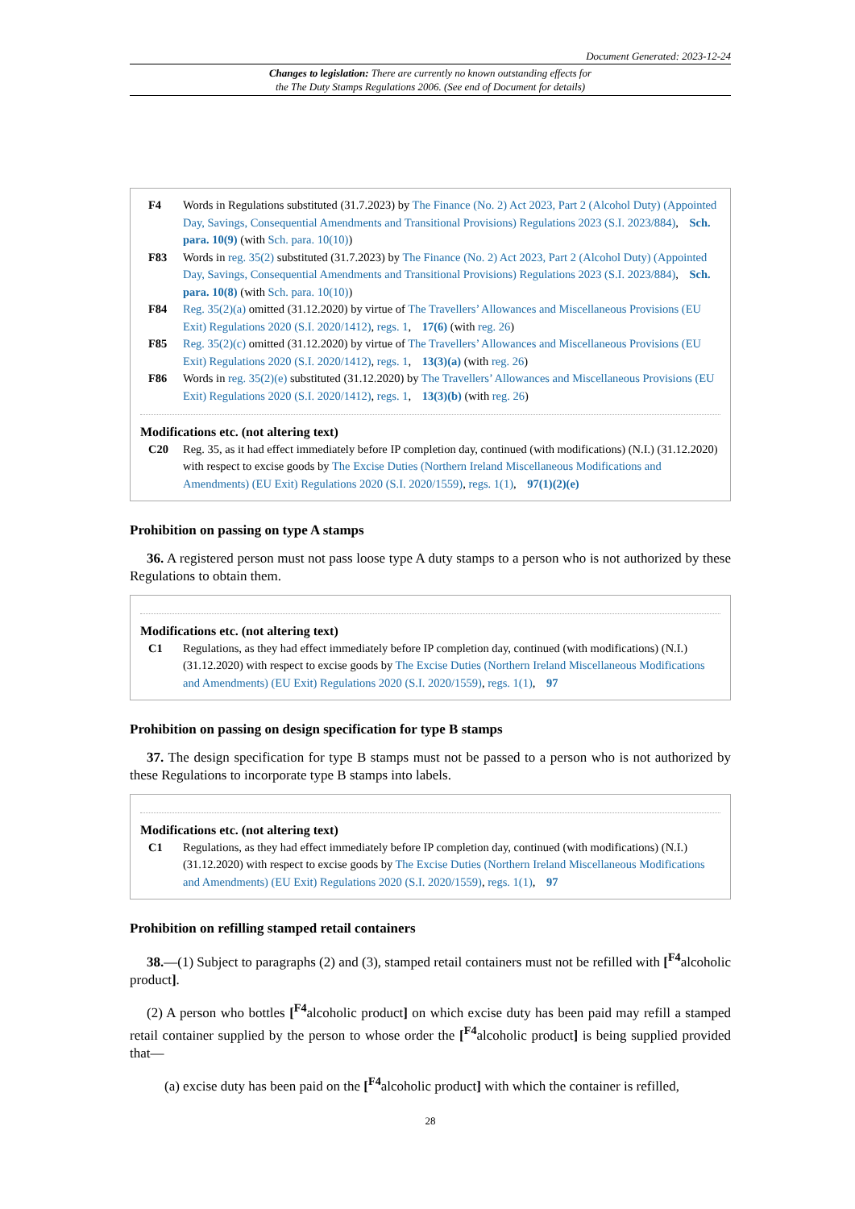Document Generated: 2023-12-24
Changes to legislation: There are currently no known outstanding effects for
the The Duty Stamps Regulations 2006. (See end of Document for details)
F4 Words in Regulations substituted (31.7.2023) by The Finance (No. 2) Act 2023, Part 2 (Alcohol Duty) (Appointed Day, Savings, Consequential Amendments and Transitional Provisions) Regulations 2023 (S.I. 2023/884), Sch. para. 10(9) (with Sch. para. 10(10))
F83 Words in reg. 35(2) substituted (31.7.2023) by The Finance (No. 2) Act 2023, Part 2 (Alcohol Duty) (Appointed Day, Savings, Consequential Amendments and Transitional Provisions) Regulations 2023 (S.I. 2023/884), Sch. para. 10(8) (with Sch. para. 10(10))
F84 Reg. 35(2)(a) omitted (31.12.2020) by virtue of The Travellers’ Allowances and Miscellaneous Provisions (EU Exit) Regulations 2020 (S.I. 2020/1412), regs. 1, 17(6) (with reg. 26)
F85 Reg. 35(2)(c) omitted (31.12.2020) by virtue of The Travellers’ Allowances and Miscellaneous Provisions (EU Exit) Regulations 2020 (S.I. 2020/1412), regs. 1, 13(3)(a) (with reg. 26)
F86 Words in reg. 35(2)(e) substituted (31.12.2020) by The Travellers’ Allowances and Miscellaneous Provisions (EU Exit) Regulations 2020 (S.I. 2020/1412), regs. 1, 13(3)(b) (with reg. 26)
Modifications etc. (not altering text)
C20 Reg. 35, as it had effect immediately before IP completion day, continued (with modifications) (N.I.) (31.12.2020) with respect to excise goods by The Excise Duties (Northern Ireland Miscellaneous Modifications and Amendments) (EU Exit) Regulations 2020 (S.I. 2020/1559), regs. 1(1), 97(1)(2)(e)
Prohibition on passing on type A stamps
36. A registered person must not pass loose type A duty stamps to a person who is not authorized by these Regulations to obtain them.
Modifications etc. (not altering text)
C1 Regulations, as they had effect immediately before IP completion day, continued (with modifications) (N.I.) (31.12.2020) with respect to excise goods by The Excise Duties (Northern Ireland Miscellaneous Modifications and Amendments) (EU Exit) Regulations 2020 (S.I. 2020/1559), regs. 1(1), 97
Prohibition on passing on design specification for type B stamps
37. The design specification for type B stamps must not be passed to a person who is not authorized by these Regulations to incorporate type B stamps into labels.
Modifications etc. (not altering text)
C1 Regulations, as they had effect immediately before IP completion day, continued (with modifications) (N.I.) (31.12.2020) with respect to excise goods by The Excise Duties (Northern Ireland Miscellaneous Modifications and Amendments) (EU Exit) Regulations 2020 (S.I. 2020/1559), regs. 1(1), 97
Prohibition on refilling stamped retail containers
38.—(1) Subject to paragraphs (2) and (3), stamped retail containers must not be refilled with [<sup>F4</sup>alcoholic product].
(2) A person who bottles [<sup>F4</sup>alcoholic product] on which excise duty has been paid may refill a stamped retail container supplied by the person to whose order the [<sup>F4</sup>alcoholic product] is being supplied provided that—
(a) excise duty has been paid on the [<sup>F4</sup>alcoholic product] with which the container is refilled,
28